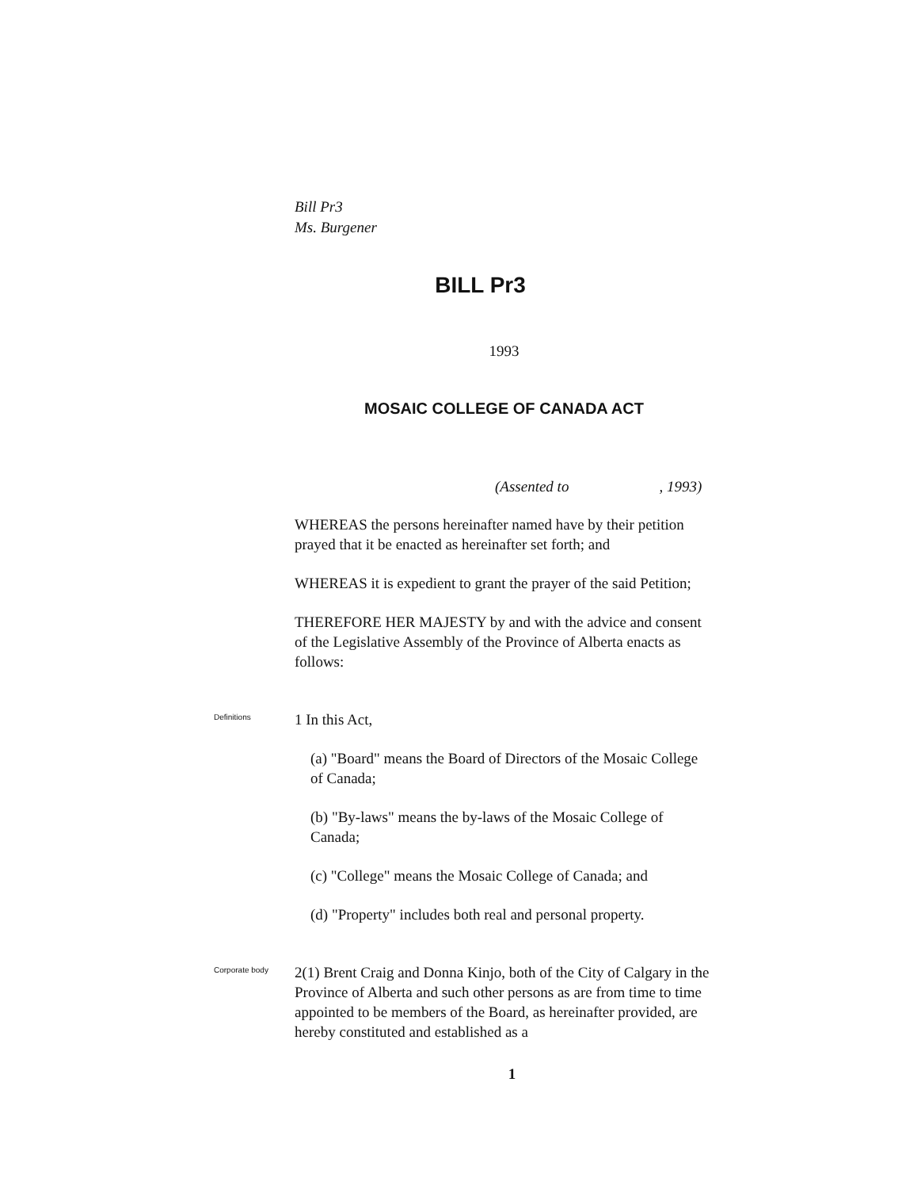Bill Pr3
Ms. Burgener
BILL Pr3
1993
MOSAIC COLLEGE OF CANADA ACT
(Assented to , 1993)
WHEREAS the persons hereinafter named have by their petition prayed that it be enacted as hereinafter set forth; and
WHEREAS it is expedient to grant the prayer of the said Petition;
THEREFORE HER MAJESTY by and with the advice and consent of the Legislative Assembly of the Province of Alberta enacts as follows:
Definitions
1 In this Act,
(a) "Board" means the Board of Directors of the Mosaic College of Canada;
(b) "By-laws" means the by-laws of the Mosaic College of Canada;
(c) "College" means the Mosaic College of Canada; and
(d) "Property" includes both real and personal property.
Corporate body
2(1) Brent Craig and Donna Kinjo, both of the City of Calgary in the Province of Alberta and such other persons as are from time to time appointed to be members of the Board, as hereinafter provided, are hereby constituted and established as a
1